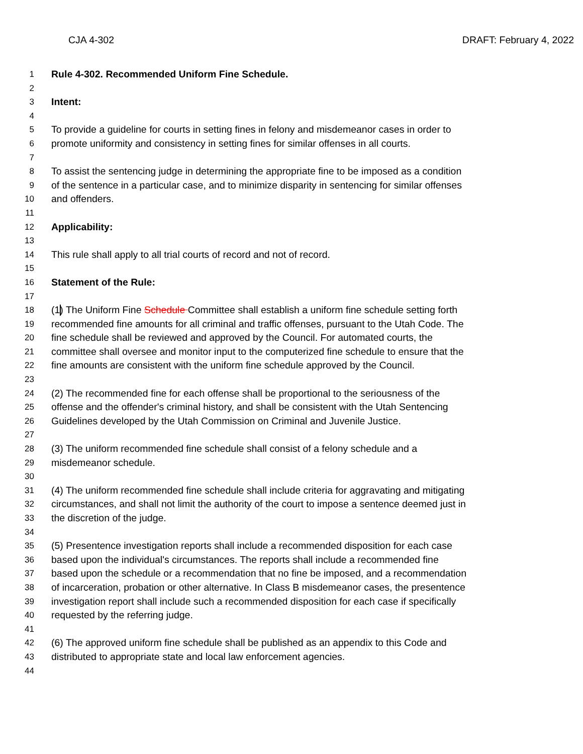CJA 4-302 DRAFT: February 4, 2022
1 Rule 4-302. Recommended Uniform Fine Schedule.
2
3 Intent:
4
5 To provide a guideline for courts in setting fines in felony and misdemeanor cases in order to
6 promote uniformity and consistency in setting fines for similar offenses in all courts.
7
8 To assist the sentencing judge in determining the appropriate fine to be imposed as a condition
9 of the sentence in a particular case, and to minimize disparity in sentencing for similar offenses
10 and offenders.
11
12 Applicability:
13
14 This rule shall apply to all trial courts of record and not of record.
15
16 Statement of the Rule:
17
18 (1) The Uniform Fine Schedule Committee shall establish a uniform fine schedule setting forth
19 recommended fine amounts for all criminal and traffic offenses, pursuant to the Utah Code. The
20 fine schedule shall be reviewed and approved by the Council. For automated courts, the
21 committee shall oversee and monitor input to the computerized fine schedule to ensure that the
22 fine amounts are consistent with the uniform fine schedule approved by the Council.
23
24 (2) The recommended fine for each offense shall be proportional to the seriousness of the
25 offense and the offender's criminal history, and shall be consistent with the Utah Sentencing
26 Guidelines developed by the Utah Commission on Criminal and Juvenile Justice.
27
28 (3) The uniform recommended fine schedule shall consist of a felony schedule and a
29 misdemeanor schedule.
30
31 (4) The uniform recommended fine schedule shall include criteria for aggravating and mitigating
32 circumstances, and shall not limit the authority of the court to impose a sentence deemed just in
33 the discretion of the judge.
34
35 (5) Presentence investigation reports shall include a recommended disposition for each case
36 based upon the individual's circumstances. The reports shall include a recommended fine
37 based upon the schedule or a recommendation that no fine be imposed, and a recommendation
38 of incarceration, probation or other alternative. In Class B misdemeanor cases, the presentence
39 investigation report shall include such a recommended disposition for each case if specifically
40 requested by the referring judge.
41
42 (6) The approved uniform fine schedule shall be published as an appendix to this Code and
43 distributed to appropriate state and local law enforcement agencies.
44